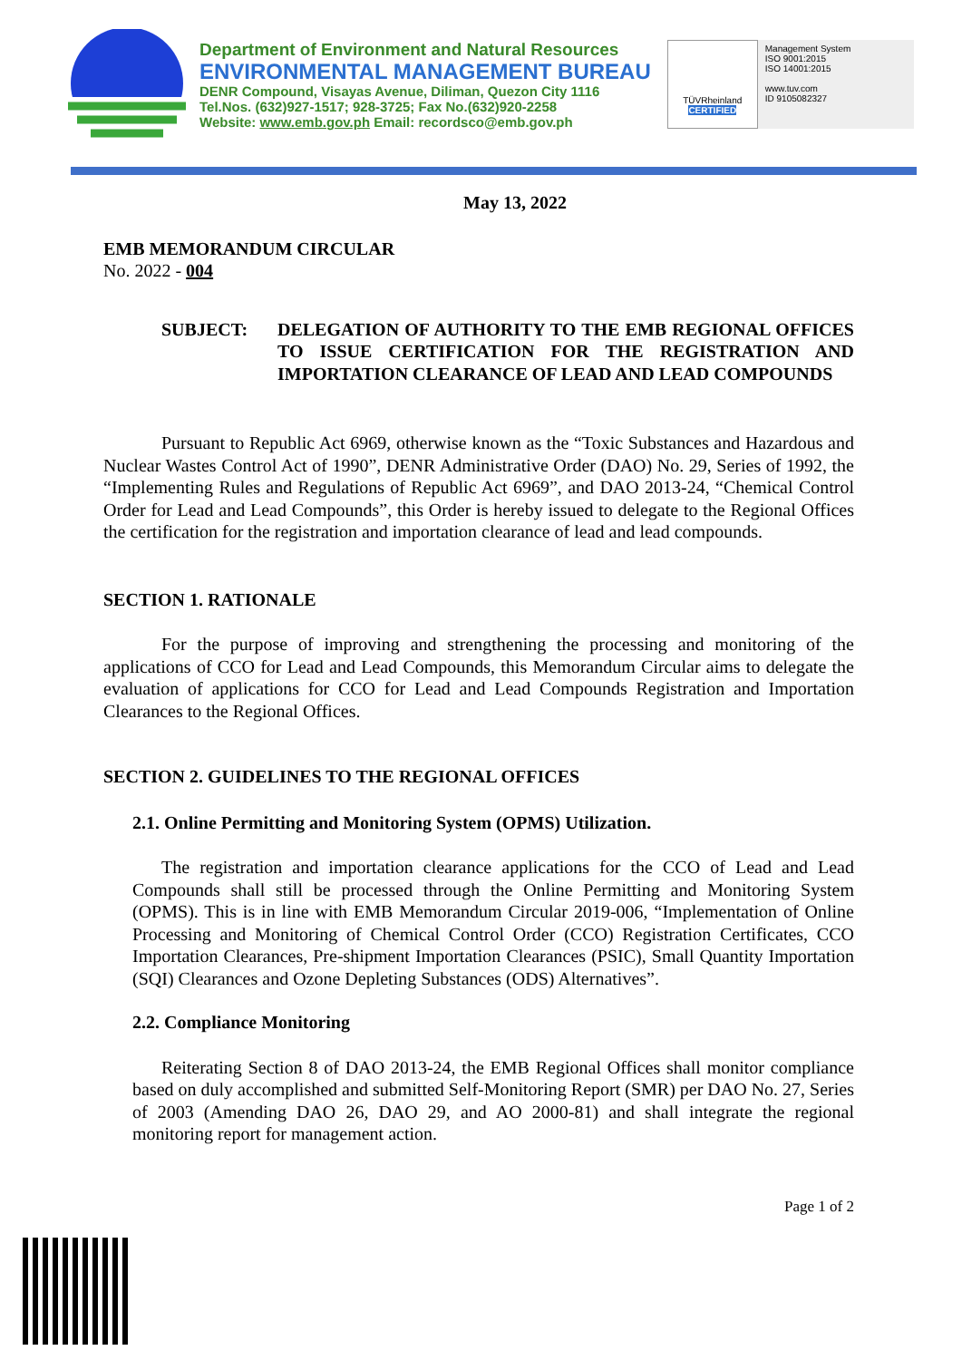Department of Environment and Natural Resources
ENVIRONMENTAL MANAGEMENT BUREAU
DENR Compound, Visayas Avenue, Diliman, Quezon City 1116
Tel.Nos. (632)927-1517; 928-3725; Fax No.(632)920-2258
Website: www.emb.gov.ph Email: recordsco@emb.gov.ph
TÜVRheinland
CERTIFIED
Management System
ISO 9001:2015
ISO 14001:2015
www.tuv.com
ID 9105082327
May 13, 2022
EMB MEMORANDUM CIRCULAR
No. 2022 - 004
SUBJECT: DELEGATION OF AUTHORITY TO THE EMB REGIONAL OFFICES TO ISSUE CERTIFICATION FOR THE REGISTRATION AND IMPORTATION CLEARANCE OF LEAD AND LEAD COMPOUNDS
Pursuant to Republic Act 6969, otherwise known as the “Toxic Substances and Hazardous and Nuclear Wastes Control Act of 1990”, DENR Administrative Order (DAO) No. 29, Series of 1992, the “Implementing Rules and Regulations of Republic Act 6969”, and DAO 2013-24, “Chemical Control Order for Lead and Lead Compounds”, this Order is hereby issued to delegate to the Regional Offices the certification for the registration and importation clearance of lead and lead compounds.
SECTION 1. RATIONALE
For the purpose of improving and strengthening the processing and monitoring of the applications of CCO for Lead and Lead Compounds, this Memorandum Circular aims to delegate the evaluation of applications for CCO for Lead and Lead Compounds Registration and Importation Clearances to the Regional Offices.
SECTION 2. GUIDELINES TO THE REGIONAL OFFICES
2.1. Online Permitting and Monitoring System (OPMS) Utilization.
The registration and importation clearance applications for the CCO of Lead and Lead Compounds shall still be processed through the Online Permitting and Monitoring System (OPMS). This is in line with EMB Memorandum Circular 2019-006, “Implementation of Online Processing and Monitoring of Chemical Control Order (CCO) Registration Certificates, CCO Importation Clearances, Pre-shipment Importation Clearances (PSIC), Small Quantity Importation (SQI) Clearances and Ozone Depleting Substances (ODS) Alternatives”.
2.2. Compliance Monitoring
Reiterating Section 8 of DAO 2013-24, the EMB Regional Offices shall monitor compliance based on duly accomplished and submitted Self-Monitoring Report (SMR) per DAO No. 27, Series of 2003 (Amending DAO 26, DAO 29, and AO 2000-81) and shall integrate the regional monitoring report for management action.
Page 1 of 2